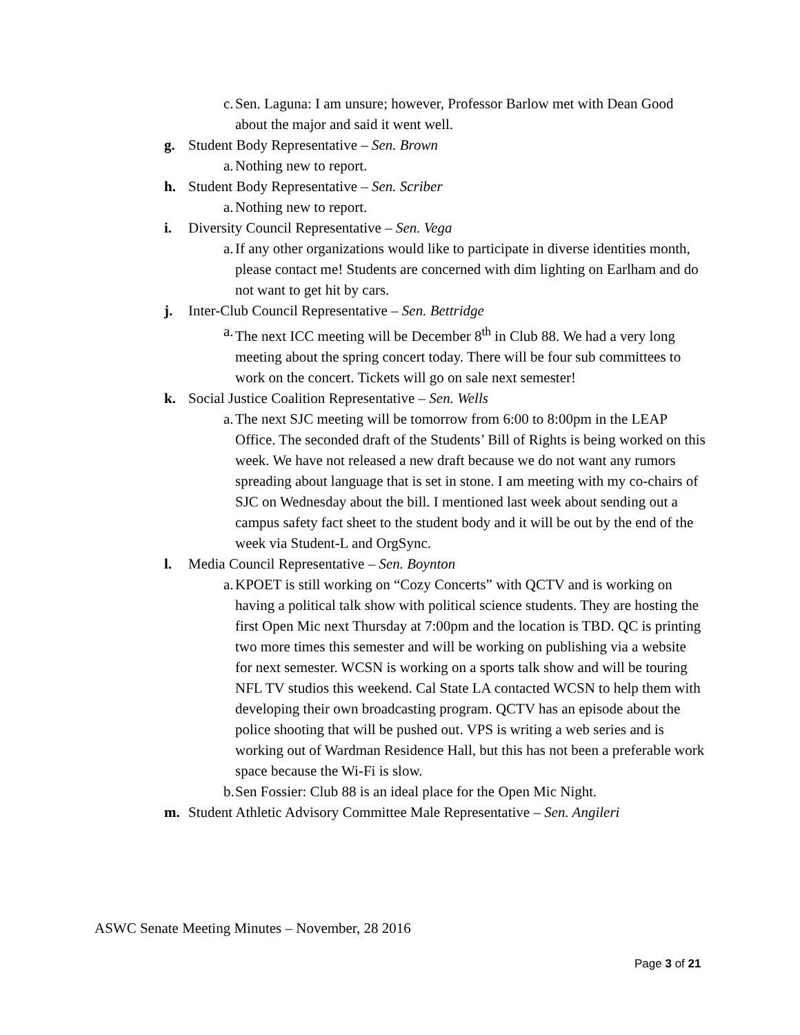c. Sen. Laguna: I am unsure; however, Professor Barlow met with Dean Good about the major and said it went well.
g. Student Body Representative – Sen. Brown
a. Nothing new to report.
h. Student Body Representative – Sen. Scriber
a. Nothing new to report.
i. Diversity Council Representative – Sen. Vega
a. If any other organizations would like to participate in diverse identities month, please contact me! Students are concerned with dim lighting on Earlham and do not want to get hit by cars.
j. Inter-Club Council Representative – Sen. Bettridge
a. The next ICC meeting will be December 8<sup>th</sup> in Club 88. We had a very long meeting about the spring concert today. There will be four sub committees to work on the concert. Tickets will go on sale next semester!
k. Social Justice Coalition Representative – Sen. Wells
a. The next SJC meeting will be tomorrow from 6:00 to 8:00pm in the LEAP Office. The seconded draft of the Students’ Bill of Rights is being worked on this week. We have not released a new draft because we do not want any rumors spreading about language that is set in stone. I am meeting with my co-chairs of SJC on Wednesday about the bill. I mentioned last week about sending out a campus safety fact sheet to the student body and it will be out by the end of the week via Student-L and OrgSync.
l. Media Council Representative – Sen. Boynton
a. KPOET is still working on “Cozy Concerts” with QCTV and is working on having a political talk show with political science students. They are hosting the first Open Mic next Thursday at 7:00pm and the location is TBD. QC is printing two more times this semester and will be working on publishing via a website for next semester. WCSN is working on a sports talk show and will be touring NFL TV studios this weekend. Cal State LA contacted WCSN to help them with developing their own broadcasting program. QCTV has an episode about the police shooting that will be pushed out. VPS is writing a web series and is working out of Wardman Residence Hall, but this has not been a preferable work space because the Wi-Fi is slow.
b. Sen Fossier: Club 88 is an ideal place for the Open Mic Night.
m. Student Athletic Advisory Committee Male Representative – Sen. Angileri
ASWC Senate Meeting Minutes – November, 28 2016
Page 3 of 21